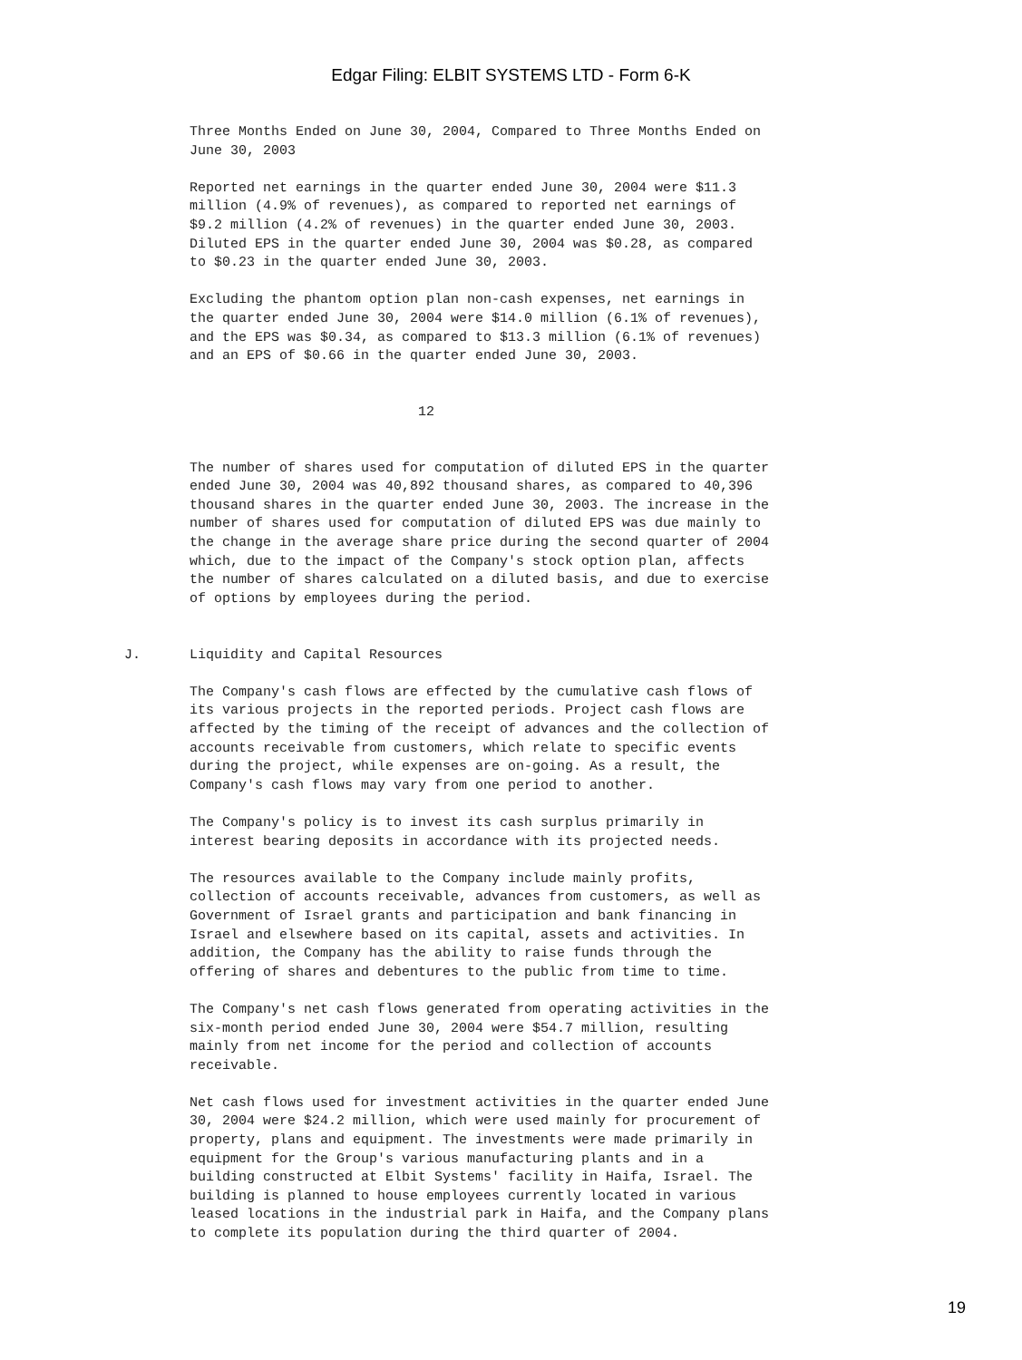Edgar Filing: ELBIT SYSTEMS LTD - Form 6-K
        Three Months Ended on June 30, 2004, Compared to Three Months Ended on
        June 30, 2003

        Reported net earnings in the quarter ended June 30, 2004 were $11.3
        million (4.9% of revenues), as compared to reported net earnings of
        $9.2 million (4.2% of revenues) in the quarter ended June 30, 2003.
        Diluted EPS in the quarter ended June 30, 2004 was $0.28, as compared
        to $0.23 in the quarter ended June 30, 2003.

        Excluding the phantom option plan non-cash expenses, net earnings in
        the quarter ended June 30, 2004 were $14.0 million (6.1% of revenues),
        and the EPS was $0.34, as compared to $13.3 million (6.1% of revenues)
        and an EPS of $0.66 in the quarter ended June 30, 2003.


                                    12


        The number of shares used for computation of diluted EPS in the quarter
        ended June 30, 2004 was 40,892 thousand shares, as compared to 40,396
        thousand shares in the quarter ended June 30, 2003. The increase in the
        number of shares used for computation of diluted EPS was due mainly to
        the change in the average share price during the second quarter of 2004
        which, due to the impact of the Company's stock option plan, affects
        the number of shares calculated on a diluted basis, and due to exercise
        of options by employees during the period.


J.      Liquidity and Capital Resources

        The Company's cash flows are effected by the cumulative cash flows of
        its various projects in the reported periods. Project cash flows are
        affected by the timing of the receipt of advances and the collection of
        accounts receivable from customers, which relate to specific events
        during the project, while expenses are on-going. As a result, the
        Company's cash flows may vary from one period to another.

        The Company's policy is to invest its cash surplus primarily in
        interest bearing deposits in accordance with its projected needs.

        The resources available to the Company include mainly profits,
        collection of accounts receivable, advances from customers, as well as
        Government of Israel grants and participation and bank financing in
        Israel and elsewhere based on its capital, assets and activities. In
        addition, the Company has the ability to raise funds through the
        offering of shares and debentures to the public from time to time.

        The Company's net cash flows generated from operating activities in the
        six-month period ended June 30, 2004 were $54.7 million, resulting
        mainly from net income for the period and collection of accounts
        receivable.

        Net cash flows used for investment activities in the quarter ended June
        30, 2004 were $24.2 million, which were used mainly for procurement of
        property, plans and equipment. The investments were made primarily in
        equipment for the Group's various manufacturing plants and in a
        building constructed at Elbit Systems' facility in Haifa, Israel. The
        building is planned to house employees currently located in various
        leased locations in the industrial park in Haifa, and the Company plans
        to complete its population during the third quarter of 2004.
19